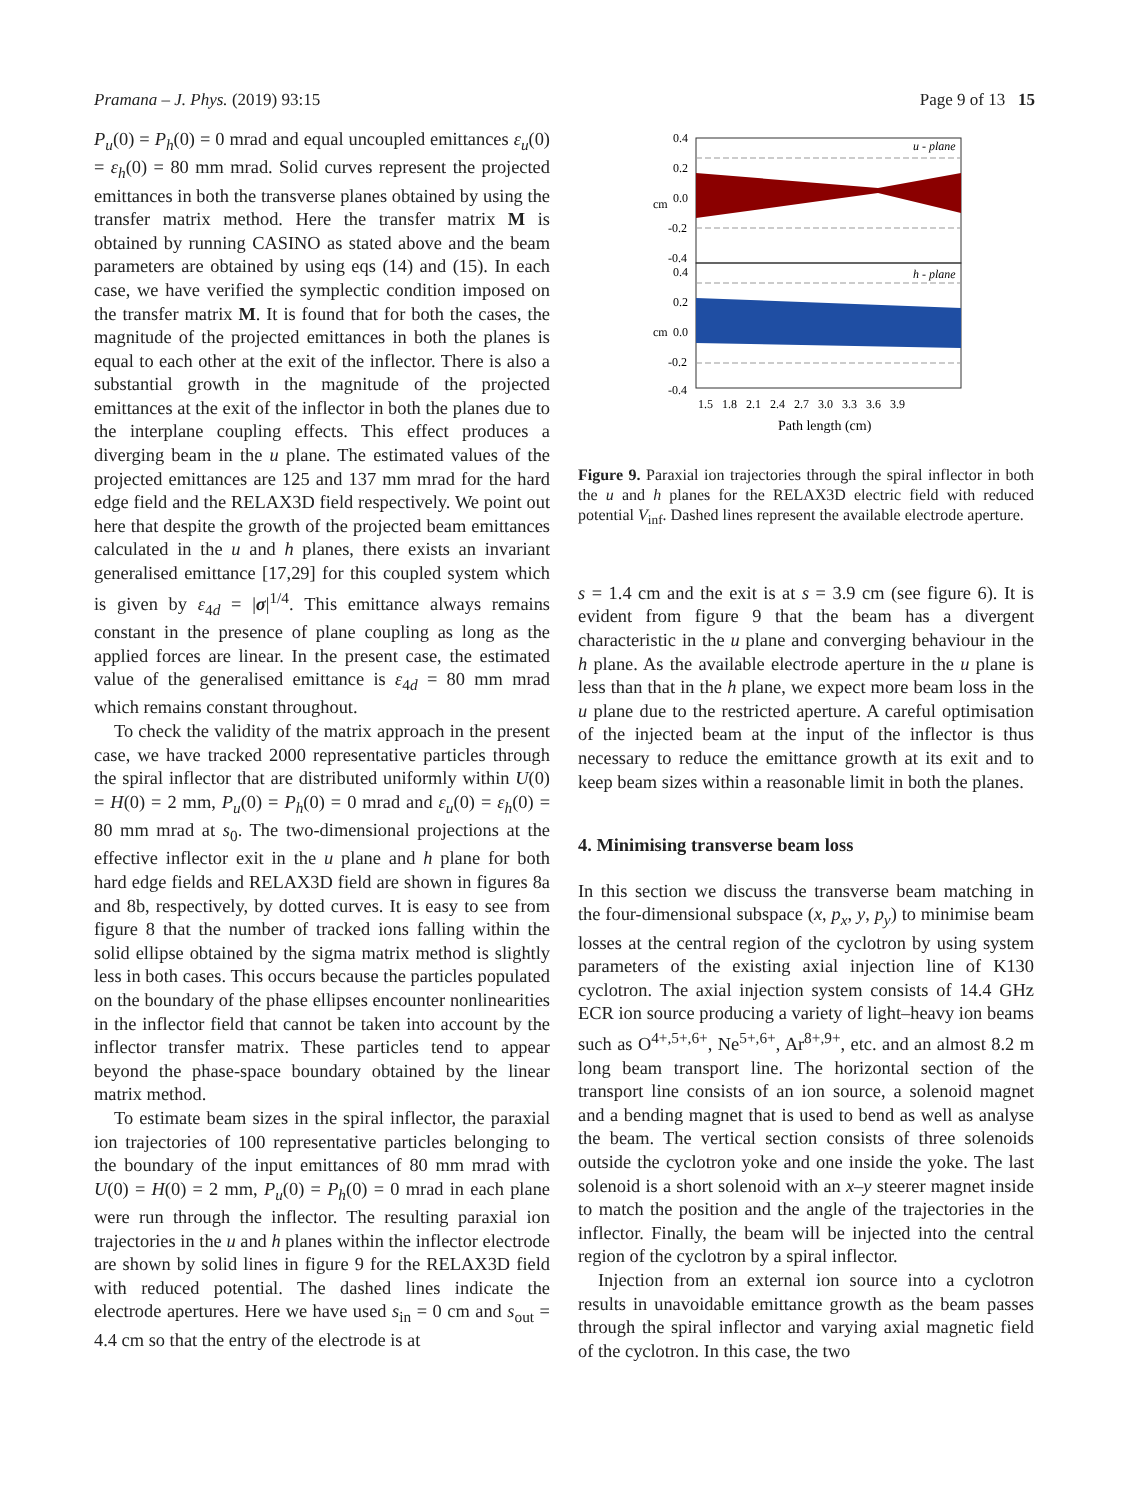Pramana – J. Phys. (2019) 93:15 Page 9 of 13 15
P<sub>u</sub>(0) = P<sub>h</sub>(0) = 0 mrad and equal uncoupled emittances ε<sub>u</sub>(0) = ε<sub>h</sub>(0) = 80 mm mrad. Solid curves represent the projected emittances in both the transverse planes obtained by using the transfer matrix method. Here the transfer matrix M is obtained by running CASINO as stated above and the beam parameters are obtained by using eqs (14) and (15). In each case, we have verified the symplectic condition imposed on the transfer matrix M. It is found that for both the cases, the magnitude of the projected emittances in both the planes is equal to each other at the exit of the inflector. There is also a substantial growth in the magnitude of the projected emittances at the exit of the inflector in both the planes due to the interplane coupling effects. This effect produces a diverging beam in the u plane. The estimated values of the projected emittances are 125 and 137 mm mrad for the hard edge field and the RELAX3D field respectively. We point out here that despite the growth of the projected beam emittances calculated in the u and h planes, there exists an invariant generalised emittance [17,29] for this coupled system which is given by ε<sub>4d</sub> = |σ|<sup>1/4</sup>. This emittance always remains constant in the presence of plane coupling as long as the applied forces are linear. In the present case, the estimated value of the generalised emittance is ε<sub>4d</sub> = 80 mm mrad which remains constant throughout.
To check the validity of the matrix approach in the present case, we have tracked 2000 representative particles through the spiral inflector that are distributed uniformly within U(0) = H(0) = 2 mm, P<sub>u</sub>(0) = P<sub>h</sub>(0) = 0 mrad and ε<sub>u</sub>(0) = ε<sub>h</sub>(0) = 80 mm mrad at s<sub>0</sub>. The two-dimensional projections at the effective inflector exit in the u plane and h plane for both hard edge fields and RELAX3D field are shown in figures 8a and 8b, respectively, by dotted curves. It is easy to see from figure 8 that the number of tracked ions falling within the solid ellipse obtained by the sigma matrix method is slightly less in both cases. This occurs because the particles populated on the boundary of the phase ellipses encounter nonlinearities in the inflector field that cannot be taken into account by the inflector transfer matrix. These particles tend to appear beyond the phase-space boundary obtained by the linear matrix method.
To estimate beam sizes in the spiral inflector, the paraxial ion trajectories of 100 representative particles belonging to the boundary of the input emittances of 80 mm mrad with U(0) = H(0) = 2 mm, P<sub>u</sub>(0) = P<sub>h</sub>(0) = 0 mrad in each plane were run through the inflector. The resulting paraxial ion trajectories in the u and h planes within the inflector electrode are shown by solid lines in figure 9 for the RELAX3D field with reduced potential. The dashed lines indicate the electrode apertures. Here we have used s<sub>in</sub> = 0 cm and s<sub>out</sub> = 4.4 cm so that the entry of the electrode is at
0.4
0.2
0.0
-0.2
-0.4
0.4
0.2
0.0
-0.2
-0.4
cm
cm
u - plane
h - plane
1.5 1.8 2.1 2.4 2.7 3.0 3.3 3.6 3.9
Path length (cm)
Figure 9. Paraxial ion trajectories through the spiral inflector in both the u and h planes for the RELAX3D electric field with reduced potential V<sub>inf</sub>. Dashed lines represent the available electrode aperture.
s = 1.4 cm and the exit is at s = 3.9 cm (see figure 6). It is evident from figure 9 that the beam has a divergent characteristic in the u plane and converging behaviour in the h plane. As the available electrode aperture in the u plane is less than that in the h plane, we expect more beam loss in the u plane due to the restricted aperture. A careful optimisation of the injected beam at the input of the inflector is thus necessary to reduce the emittance growth at its exit and to keep beam sizes within a reasonable limit in both the planes.
4. Minimising transverse beam loss
In this section we discuss the transverse beam matching in the four-dimensional subspace (x, p<sub>x</sub>, y, p<sub>y</sub>) to minimise beam losses at the central region of the cyclotron by using system parameters of the existing axial injection line of K130 cyclotron. The axial injection system consists of 14.4 GHz ECR ion source producing a variety of light–heavy ion beams such as O<sup>4+,5+,6+</sup>, Ne<sup>5+,6+</sup>, Ar<sup>8+,9+</sup>, etc. and an almost 8.2 m long beam transport line. The horizontal section of the transport line consists of an ion source, a solenoid magnet and a bending magnet that is used to bend as well as analyse the beam. The vertical section consists of three solenoids outside the cyclotron yoke and one inside the yoke. The last solenoid is a short solenoid with an x–y steerer magnet inside to match the position and the angle of the trajectories in the inflector. Finally, the beam will be injected into the central region of the cyclotron by a spiral inflector.
Injection from an external ion source into a cyclotron results in unavoidable emittance growth as the beam passes through the spiral inflector and varying axial magnetic field of the cyclotron. In this case, the two